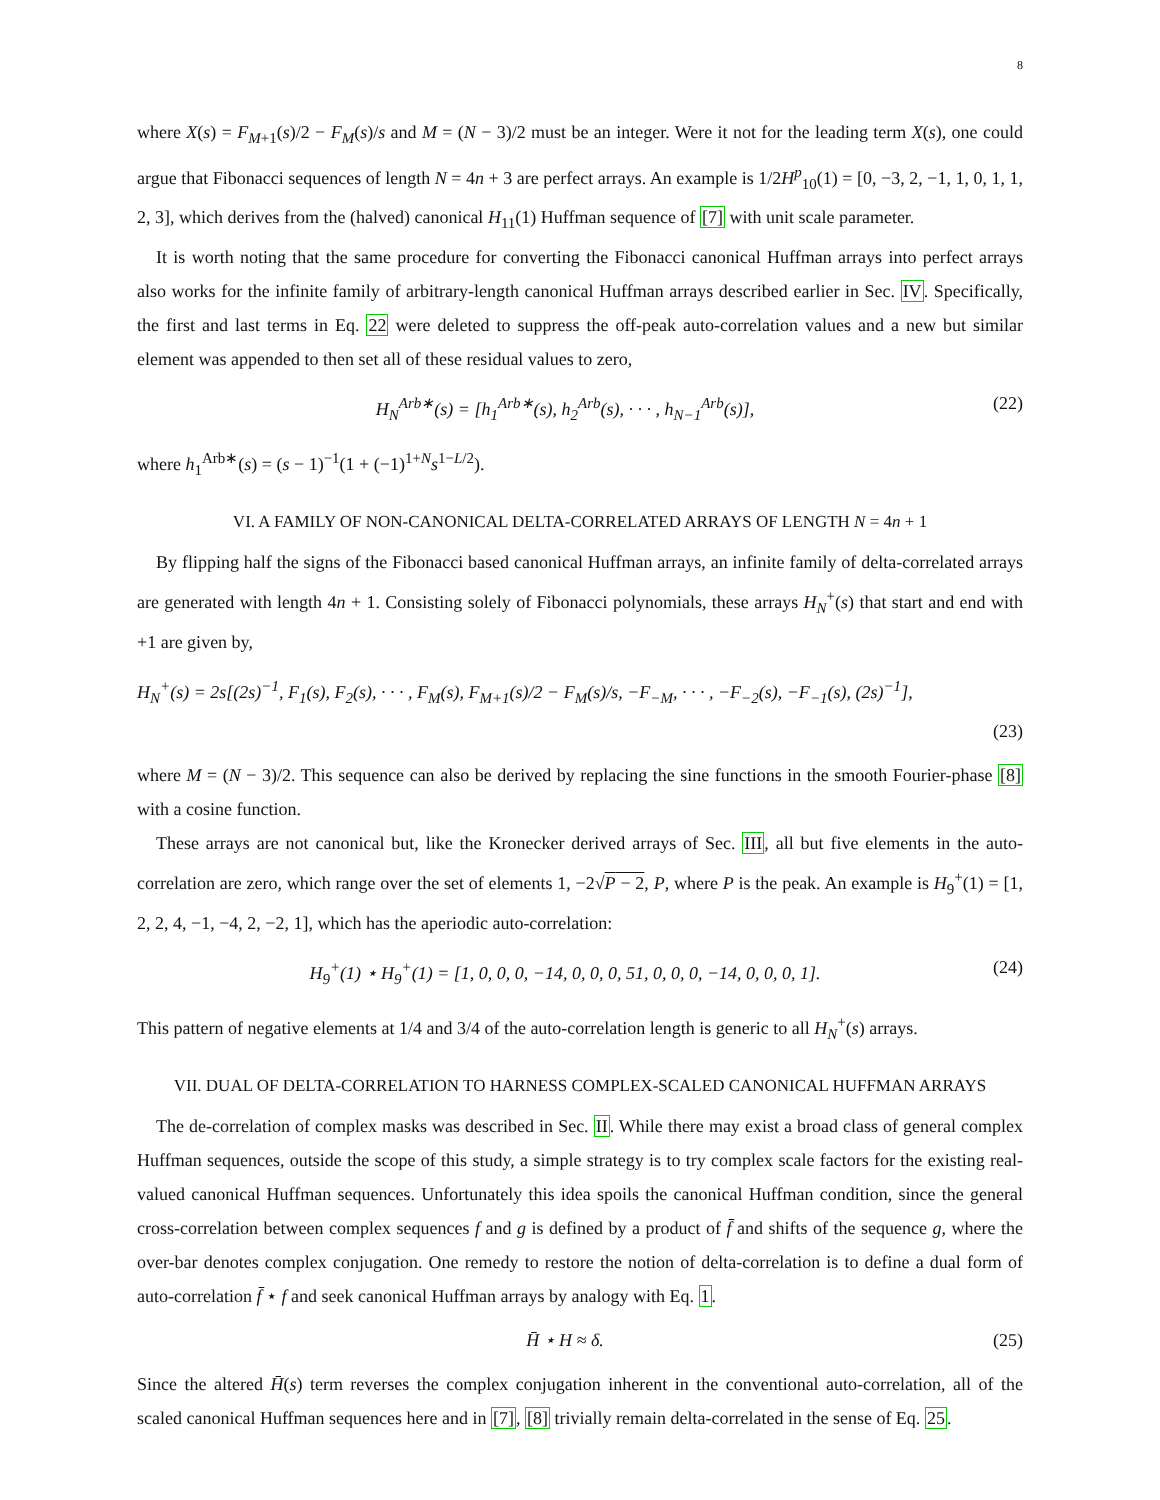8
where X(s) = F<sub>M+1</sub>(s)/2 − F<sub>M</sub>(s)/s and M = (N − 3)/2 must be an integer. Were it not for the leading term X(s), one could argue that Fibonacci sequences of length N = 4n + 3 are perfect arrays. An example is 1/2H<sup>p</sup><sub>10</sub>(1) = [0, −3, 2, −1, 1, 0, 1, 1, 2, 3], which derives from the (halved) canonical H<sub>11</sub>(1) Huffman sequence of [7] with unit scale parameter.
It is worth noting that the same procedure for converting the Fibonacci canonical Huffman arrays into perfect arrays also works for the infinite family of arbitrary-length canonical Huffman arrays described earlier in Sec. IV. Specifically, the first and last terms in Eq. 22 were deleted to suppress the off-peak auto-correlation values and a new but similar element was appended to then set all of these residual values to zero,
H<sub>N</sub><sup>Arb∗</sup>(s) = [h<sub>1</sub><sup>Arb∗</sup>(s), h<sub>2</sub><sup>Arb</sup>(s), · · · , h<sub>N−1</sub><sup>Arb</sup>(s)], (22)
where h<sub>1</sub><sup>Arb∗</sup>(s) = (s − 1)<sup>−1</sup>(1 + (−1)<sup>1+N</sup>s<sup>1−L/2</sup>).
VI. A FAMILY OF NON-CANONICAL DELTA-CORRELATED ARRAYS OF LENGTH N = 4n + 1
By flipping half the signs of the Fibonacci based canonical Huffman arrays, an infinite family of delta-correlated arrays are generated with length 4n + 1. Consisting solely of Fibonacci polynomials, these arrays H<sub>N</sub><sup>+</sup>(s) that start and end with +1 are given by,
H<sub>N</sub><sup>+</sup>(s) = 2s[(2s)<sup>−1</sup>, F<sub>1</sub>(s), F<sub>2</sub>(s), · · · , F<sub>M</sub>(s), F<sub>M+1</sub>(s)/2 − F<sub>M</sub>(s)/s, −F<sub>−M</sub>, · · · , −F<sub>−2</sub>(s), −F<sub>−1</sub>(s), (2s)<sup>−1</sup>],
(23)
where M = (N − 3)/2. This sequence can also be derived by replacing the sine functions in the smooth Fourier-phase [8] with a cosine function.
These arrays are not canonical but, like the Kronecker derived arrays of Sec. III, all but five elements in the auto-correlation are zero, which range over the set of elements 1, −2√P − 2, P, where P is the peak. An example is H<sub>9</sub><sup>+</sup>(1) = [1, 2, 2, 4, −1, −4, 2, −2, 1], which has the aperiodic auto-correlation:
H<sub>9</sub><sup>+</sup>(1) ⋆ H<sub>9</sub><sup>+</sup>(1) = [1, 0, 0, 0, −14, 0, 0, 0, 51, 0, 0, 0, −14, 0, 0, 0, 1]. (24)
This pattern of negative elements at 1/4 and 3/4 of the auto-correlation length is generic to all H<sub>N</sub><sup>+</sup>(s) arrays.
VII. DUAL OF DELTA-CORRELATION TO HARNESS COMPLEX-SCALED CANONICAL HUFFMAN ARRAYS
The de-correlation of complex masks was described in Sec. II. While there may exist a broad class of general complex Huffman sequences, outside the scope of this study, a simple strategy is to try complex scale factors for the existing real-valued canonical Huffman sequences. Unfortunately this idea spoils the canonical Huffman condition, since the general cross-correlation between complex sequences f and g is defined by a product of f̄ and shifts of the sequence g, where the over-bar denotes complex conjugation. One remedy to restore the notion of delta-correlation is to define a dual form of auto-correlation f̄ ⋆ f and seek canonical Huffman arrays by analogy with Eq. 1.
H̄ ⋆ H ≈ δ. (25)
Since the altered H̄(s) term reverses the complex conjugation inherent in the conventional auto-correlation, all of the scaled canonical Huffman sequences here and in [7], [8] trivially remain delta-correlated in the sense of Eq. 25.